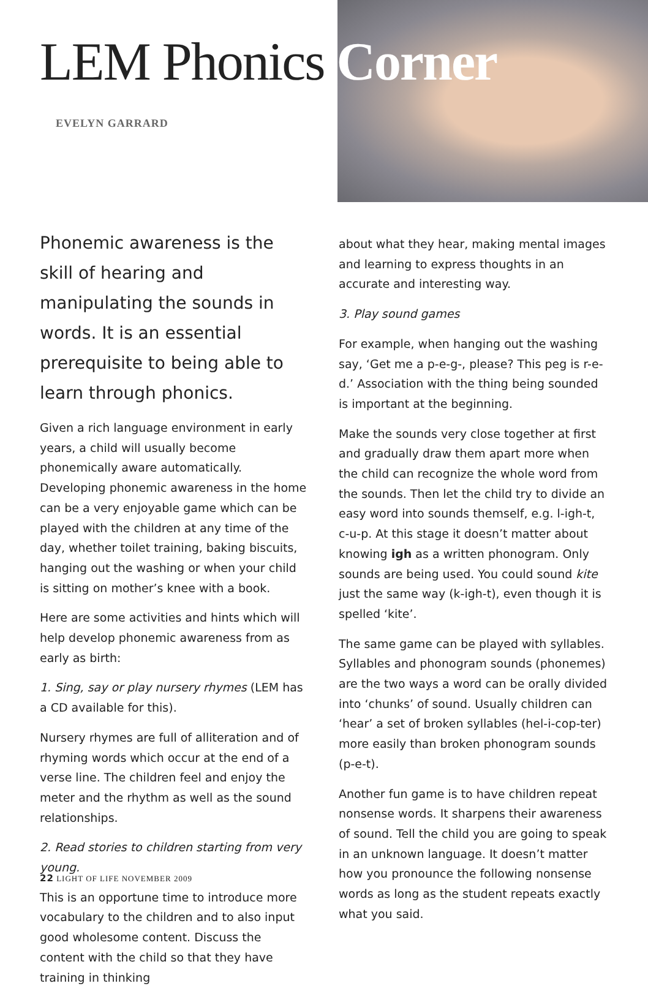LEM Phonics Corner
EVELYN GARRARD
Phonemic awareness is the skill of hearing and manipulating the sounds in words. It is an essential prerequisite to being able to learn through phonics.
Given a rich language environment in early years, a child will usually become phonemically aware automatically. Developing phonemic awareness in the home can be a very enjoyable game which can be played with the children at any time of the day, whether toilet training, baking biscuits, hanging out the washing or when your child is sitting on mother’s knee with a book.
Here are some activities and hints which will help develop phonemic awareness from as early as birth:
1. Sing, say or play nursery rhymes (LEM has a CD available for this).
Nursery rhymes are full of alliteration and of rhyming words which occur at the end of a verse line. The children feel and enjoy the meter and the rhythm as well as the sound relationships.
2. Read stories to children starting from very young.
This is an opportune time to introduce more vocabulary to the children and to also input good wholesome content. Discuss the content with the child so that they have training in thinking
about what they hear, making mental images and learning to express thoughts in an accurate and interesting way.
3. Play sound games
For example, when hanging out the washing say, ‘Get me a p-e-g-, please? This peg is r-e-d.’ Association with the thing being sounded is important at the beginning.
Make the sounds very close together at first and gradually draw them apart more when the child can recognize the whole word from the sounds. Then let the child try to divide an easy word into sounds themself, e.g. l-igh-t, c-u-p. At this stage it doesn’t matter about knowing igh as a written phonogram. Only sounds are being used. You could sound kite just the same way (k-igh-t), even though it is spelled ‘kite’.
The same game can be played with syllables. Syllables and phonogram sounds (phonemes) are the two ways a word can be orally divided into ‘chunks’ of sound. Usually children can ‘hear’ a set of broken syllables (hel-i-cop-ter) more easily than broken phonogram sounds (p-e-t).
Another fun game is to have children repeat nonsense words. It sharpens their awareness of sound. Tell the child you are going to speak in an unknown language. It doesn’t matter how you pronounce the following nonsense words as long as the student repeats exactly what you said.
22 LIGHT OF LIFE NOVEMBER 2009